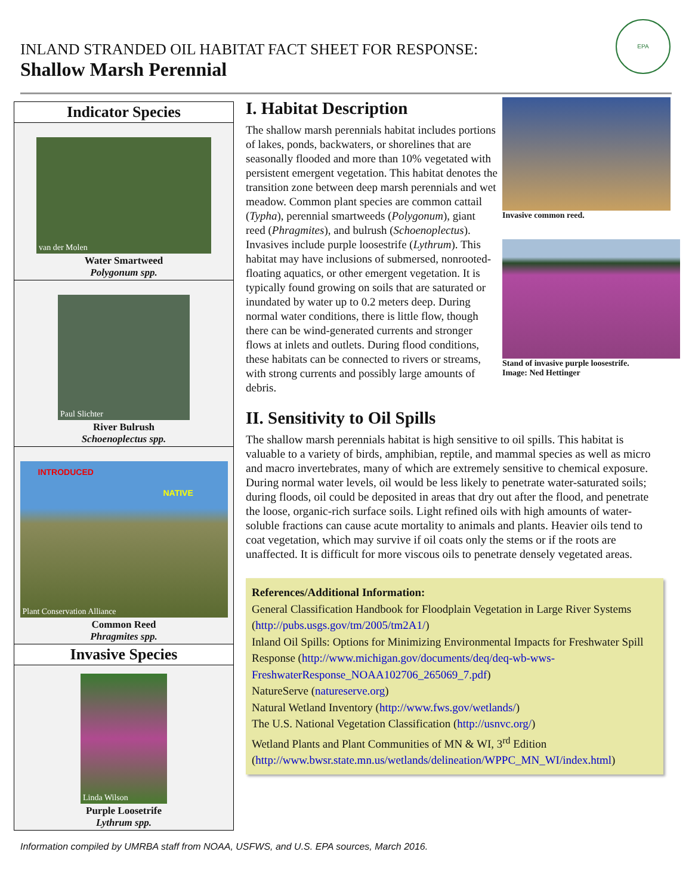INLAND STRANDED OIL HABITAT FACT SHEET FOR RESPONSE:
Shallow Marsh Perennial
EPA
Indicator Species
van der Molen
Water Smartweed
Polygonum spp.
Paul Slichter
River Bulrush
Schoenoplectus spp.
INTRODUCED
NATIVE
Plant Conservation Alliance
Common Reed
Phragmites spp.
Invasive Species
Linda Wilson
Purple Loosetrife
Lythrum spp.
I. Habitat Description
The shallow marsh perennials habitat includes portions of lakes, ponds, backwaters, or shorelines that are seasonally flooded and more than 10% vegetated with persistent emergent vegetation. This habitat denotes the transition zone between deep marsh perennials and wet meadow. Common plant species are common cattail (Typha), perennial smartweeds (Polygonum), giant reed (Phragmites), and bulrush (Schoenoplectus). Invasives include purple loosestrife (Lythrum). This habitat may have inclusions of submersed, nonrooted-floating aquatics, or other emergent vegetation. It is typically found growing on soils that are saturated or inundated by water up to 0.2 meters deep. During normal water conditions, there is little flow, though there can be wind-generated currents and stronger flows at inlets and outlets. During flood conditions, these habitats can be connected to rivers or streams, with strong currents and possibly large amounts of debris.
Invasive common reed.
Stand of invasive purple loosestrife.
Image: Ned Hettinger
II. Sensitivity to Oil Spills
The shallow marsh perennials habitat is high sensitive to oil spills. This habitat is valuable to a variety of birds, amphibian, reptile, and mammal species as well as micro and macro invertebrates, many of which are extremely sensitive to chemical exposure. During normal water levels, oil would be less likely to penetrate water-saturated soils; during floods, oil could be deposited in areas that dry out after the flood, and penetrate the loose, organic-rich surface soils. Light refined oils with high amounts of water-soluble fractions can cause acute mortality to animals and plants. Heavier oils tend to coat vegetation, which may survive if oil coats only the stems or if the roots are unaffected. It is difficult for more viscous oils to penetrate densely vegetated areas.
References/Additional Information:
General Classification Handbook for Floodplain Vegetation in Large River Systems (http://pubs.usgs.gov/tm/2005/tm2A1/)
Inland Oil Spills: Options for Minimizing Environmental Impacts for Freshwater Spill Response (http://www.michigan.gov/documents/deq/deq-wb-wws-FreshwaterResponse_NOAA102706_265069_7.pdf)
NatureServe (natureserve.org)
Natural Wetland Inventory (http://www.fws.gov/wetlands/)
The U.S. National Vegetation Classification (http://usnvc.org/)
Wetland Plants and Plant Communities of MN & WI, 3<sup>rd</sup> Edition (http://www.bwsr.state.mn.us/wetlands/delineation/WPPC_MN_WI/index.html)
Information compiled by UMRBA staff from NOAA, USFWS, and U.S. EPA sources, March 2016.